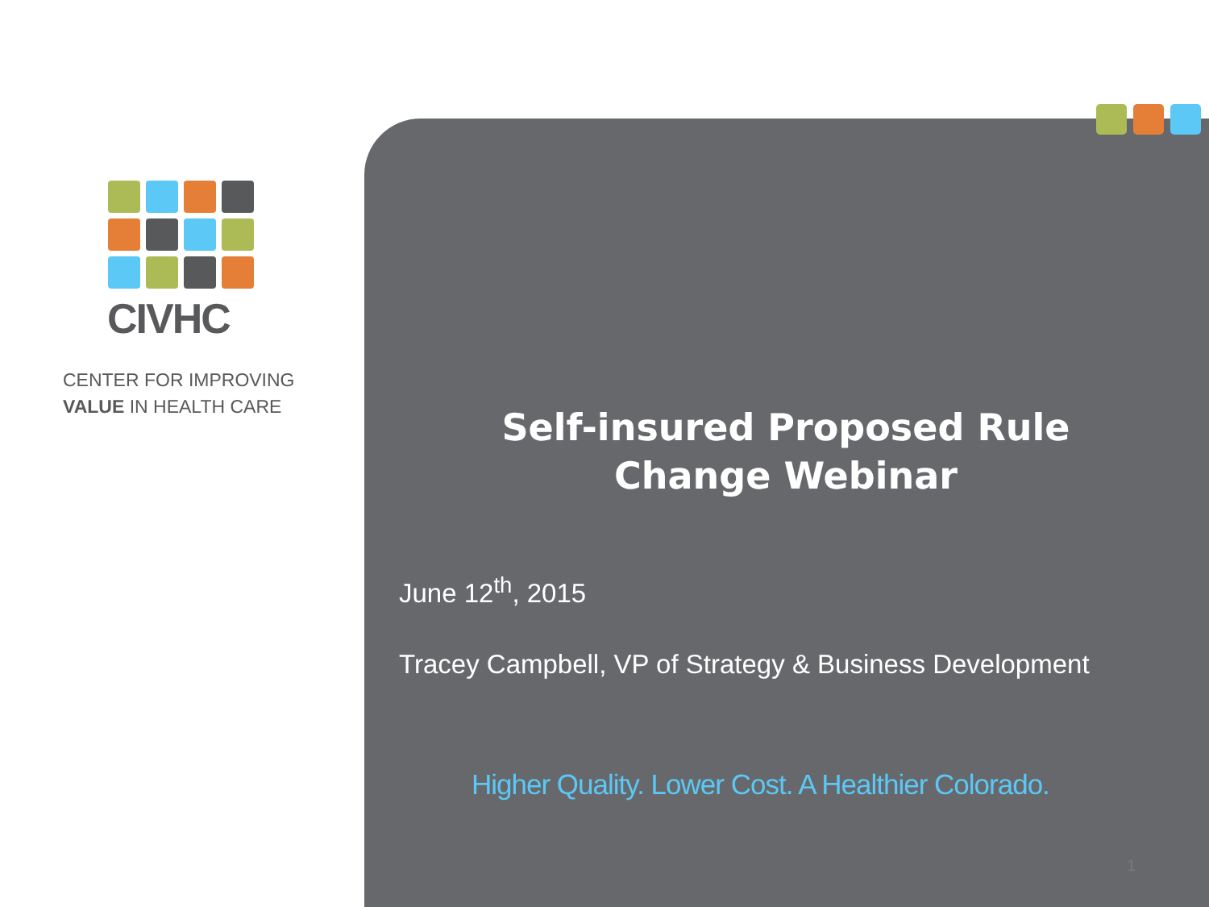CIVHC
CENTER FOR IMPROVING
VALUE IN HEALTH CARE
Self-insured Proposed Rule
Change Webinar
June 12<sup>th</sup>, 2015
Tracey Campbell, VP of Strategy & Business Development
Higher Quality. Lower Cost. A Healthier Colorado.
1